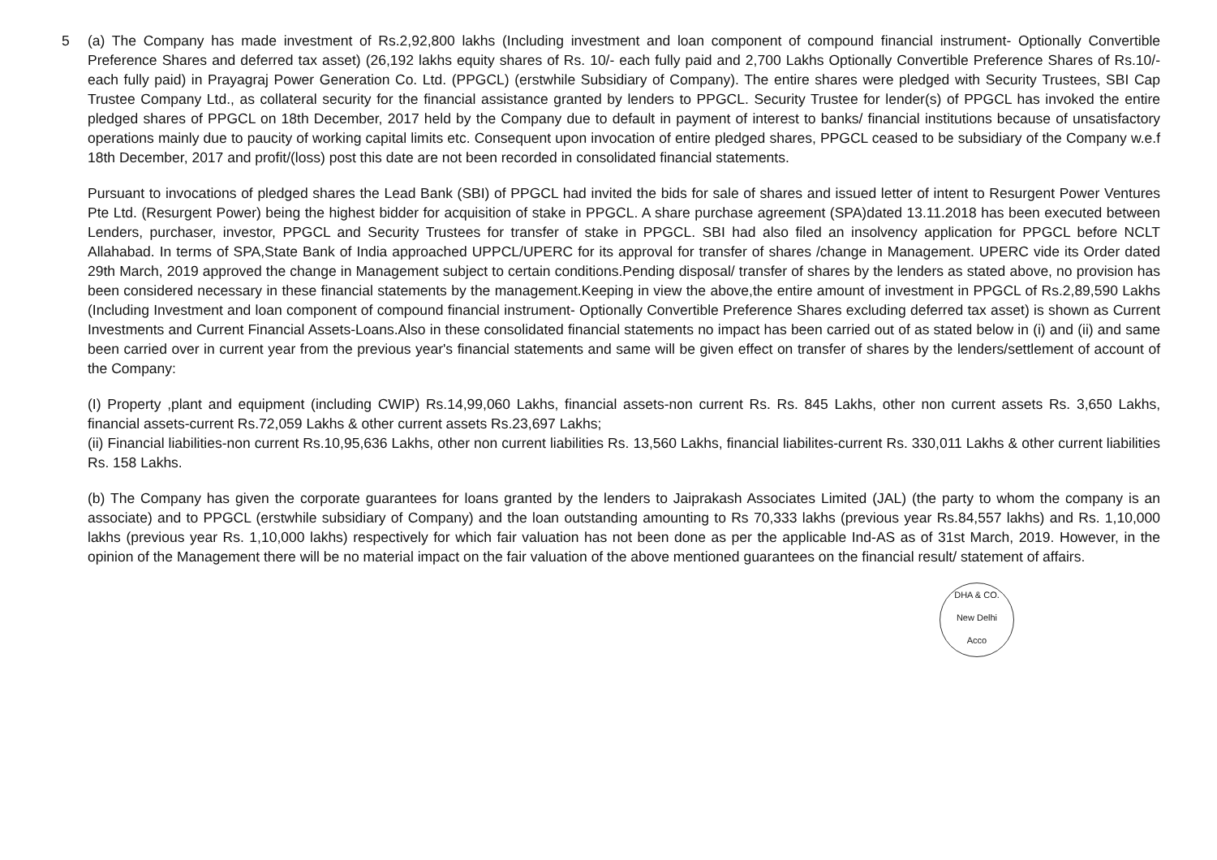5
(a) The Company has made investment of Rs.2,92,800 lakhs (Including investment and loan component of compound financial instrument- Optionally Convertible Preference Shares and deferred tax asset) (26,192 lakhs equity shares of Rs. 10/- each fully paid and 2,700 Lakhs Optionally Convertible Preference Shares of Rs.10/- each fully paid) in Prayagraj Power Generation Co. Ltd. (PPGCL) (erstwhile Subsidiary of Company). The entire shares were pledged with Security Trustees, SBI Cap Trustee Company Ltd., as collateral security for the financial assistance granted by lenders to PPGCL. Security Trustee for lender(s) of PPGCL has invoked the entire pledged shares of PPGCL on 18th December, 2017 held by the Company due to default in payment of interest to banks/ financial institutions because of unsatisfactory operations mainly due to paucity of working capital limits etc. Consequent upon invocation of entire pledged shares, PPGCL ceased to be subsidiary of the Company w.e.f 18th December, 2017 and profit/(loss) post this date are not been recorded in consolidated financial statements.
Pursuant to invocations of pledged shares the Lead Bank (SBI) of PPGCL had invited the bids for sale of shares and issued letter of intent to Resurgent Power Ventures Pte Ltd. (Resurgent Power) being the highest bidder for acquisition of stake in PPGCL. A share purchase agreement (SPA)dated 13.11.2018 has been executed between Lenders, purchaser, investor, PPGCL and Security Trustees for transfer of stake in PPGCL. SBI had also filed an insolvency application for PPGCL before NCLT Allahabad. In terms of SPA,State Bank of India approached UPPCL/UPERC for its approval for transfer of shares /change in Management. UPERC vide its Order dated 29th March, 2019 approved the change in Management subject to certain conditions.Pending disposal/ transfer of shares by the lenders as stated above, no provision has been considered necessary in these financial statements by the management.Keeping in view the above,the entire amount of investment in PPGCL of Rs.2,89,590 Lakhs (Including Investment and loan component of compound financial instrument- Optionally Convertible Preference Shares excluding deferred tax asset) is shown as Current Investments and Current Financial Assets-Loans.Also in these consolidated financial statements no impact has been carried out of as stated below in (i) and (ii) and same been carried over in current year from the previous year's financial statements and same will be given effect on transfer of shares by the lenders/settlement of account of the Company:
(I) Property ,plant and equipment (including CWIP) Rs.14,99,060 Lakhs, financial assets-non current Rs. Rs. 845 Lakhs, other non current assets Rs. 3,650 Lakhs, financial assets-current Rs.72,059 Lakhs & other current assets Rs.23,697 Lakhs;
(ii) Financial liabilities-non current Rs.10,95,636 Lakhs, other non current liabilities Rs. 13,560 Lakhs, financial liabilites-current Rs. 330,011 Lakhs & other current liabilities Rs. 158 Lakhs.
(b) The Company has given the corporate guarantees for loans granted by the lenders to Jaiprakash Associates Limited (JAL) (the party to whom the company is an associate) and to PPGCL (erstwhile subsidiary of Company) and the loan outstanding amounting to Rs 70,333 lakhs (previous year Rs.84,557 lakhs) and Rs. 1,10,000 lakhs (previous year Rs. 1,10,000 lakhs) respectively for which fair valuation has not been done as per the applicable Ind-AS as of 31st March, 2019. However, in the opinion of the Management there will be no material impact on the fair valuation of the above mentioned guarantees on the financial result/ statement of affairs.
DHA & CO.
New Delhi
Acco